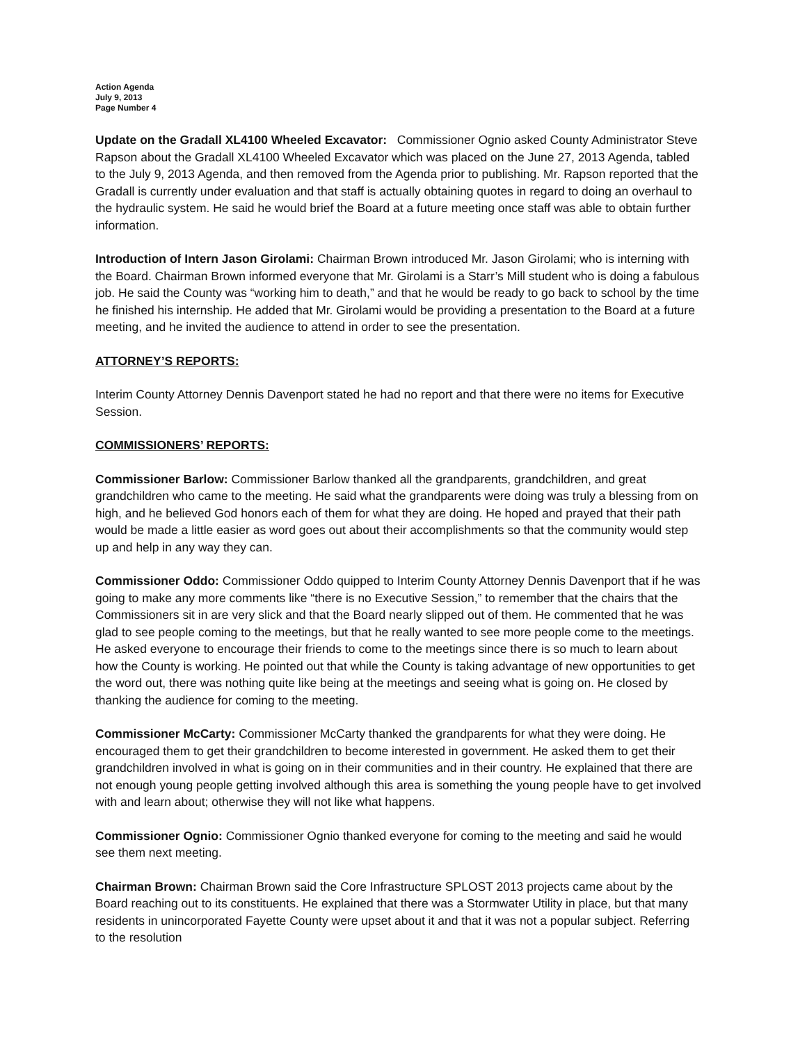Action Agenda
July 9, 2013
Page Number 4
Update on the Gradall XL4100 Wheeled Excavator: Commissioner Ognio asked County Administrator Steve Rapson about the Gradall XL4100 Wheeled Excavator which was placed on the June 27, 2013 Agenda, tabled to the July 9, 2013 Agenda, and then removed from the Agenda prior to publishing. Mr. Rapson reported that the Gradall is currently under evaluation and that staff is actually obtaining quotes in regard to doing an overhaul to the hydraulic system. He said he would brief the Board at a future meeting once staff was able to obtain further information.
Introduction of Intern Jason Girolami: Chairman Brown introduced Mr. Jason Girolami; who is interning with the Board. Chairman Brown informed everyone that Mr. Girolami is a Starr’s Mill student who is doing a fabulous job. He said the County was “working him to death,” and that he would be ready to go back to school by the time he finished his internship. He added that Mr. Girolami would be providing a presentation to the Board at a future meeting, and he invited the audience to attend in order to see the presentation.
ATTORNEY’S REPORTS:
Interim County Attorney Dennis Davenport stated he had no report and that there were no items for Executive Session.
COMMISSIONERS’ REPORTS:
Commissioner Barlow: Commissioner Barlow thanked all the grandparents, grandchildren, and great grandchildren who came to the meeting. He said what the grandparents were doing was truly a blessing from on high, and he believed God honors each of them for what they are doing. He hoped and prayed that their path would be made a little easier as word goes out about their accomplishments so that the community would step up and help in any way they can.
Commissioner Oddo: Commissioner Oddo quipped to Interim County Attorney Dennis Davenport that if he was going to make any more comments like “there is no Executive Session,” to remember that the chairs that the Commissioners sit in are very slick and that the Board nearly slipped out of them. He commented that he was glad to see people coming to the meetings, but that he really wanted to see more people come to the meetings. He asked everyone to encourage their friends to come to the meetings since there is so much to learn about how the County is working. He pointed out that while the County is taking advantage of new opportunities to get the word out, there was nothing quite like being at the meetings and seeing what is going on. He closed by thanking the audience for coming to the meeting.
Commissioner McCarty: Commissioner McCarty thanked the grandparents for what they were doing. He encouraged them to get their grandchildren to become interested in government. He asked them to get their grandchildren involved in what is going on in their communities and in their country. He explained that there are not enough young people getting involved although this area is something the young people have to get involved with and learn about; otherwise they will not like what happens.
Commissioner Ognio: Commissioner Ognio thanked everyone for coming to the meeting and said he would see them next meeting.
Chairman Brown: Chairman Brown said the Core Infrastructure SPLOST 2013 projects came about by the Board reaching out to its constituents. He explained that there was a Stormwater Utility in place, but that many residents in unincorporated Fayette County were upset about it and that it was not a popular subject. Referring to the resolution